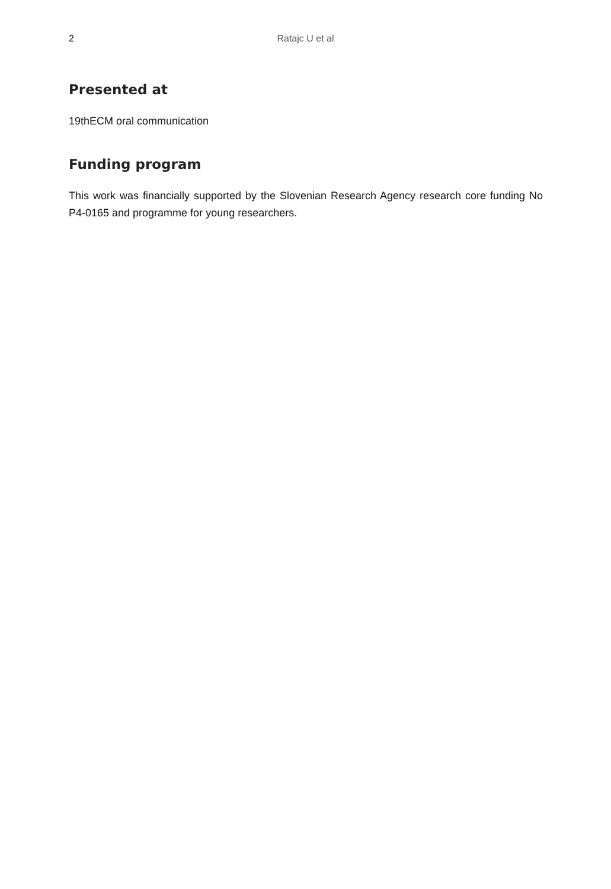2
Ratajc U et al
Presented at
19thECM oral communication
Funding program
This work was financially supported by the Slovenian Research Agency research core funding No P4-0165 and programme for young researchers.